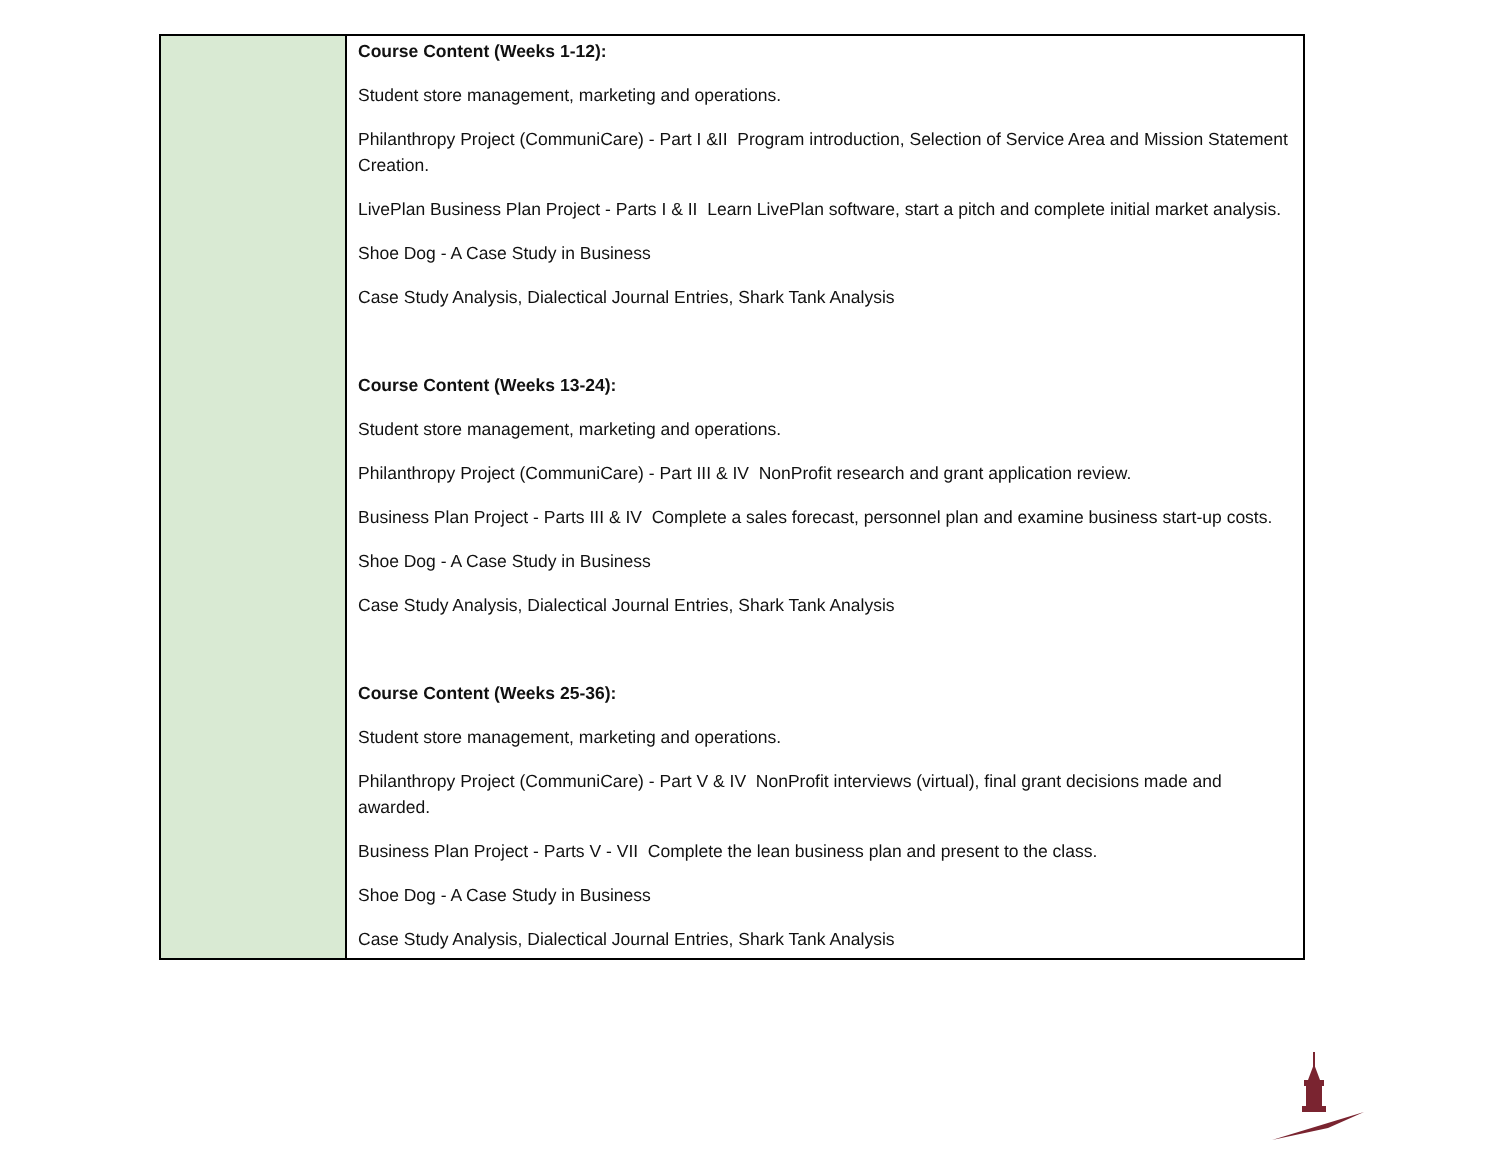| | Course Content (Weeks 1-12): Student store management, marketing and operations. Philanthropy Project (CommuniCare) - Part I &II Program introduction, Selection of Service Area and Mission Statement Creation. LivePlan Business Plan Project - Parts I & II Learn LivePlan software, start a pitch and complete initial market analysis. Shoe Dog - A Case Study in Business Case Study Analysis, Dialectical Journal Entries, Shark Tank Analysis Course Content (Weeks 13-24): Student store management, marketing and operations. Philanthropy Project (CommuniCare) - Part III & IV NonProfit research and grant application review. Business Plan Project - Parts III & IV Complete a sales forecast, personnel plan and examine business start-up costs. Shoe Dog - A Case Study in Business Case Study Analysis, Dialectical Journal Entries, Shark Tank Analysis Course Content (Weeks 25-36): Student store management, marketing and operations. Philanthropy Project (CommuniCare) - Part V & IV NonProfit interviews (virtual), final grant decisions made and awarded. Business Plan Project - Parts V - VII Complete the lean business plan and present to the class. Shoe Dog - A Case Study in Business Case Study Analysis, Dialectical Journal Entries, Shark Tank Analysis |